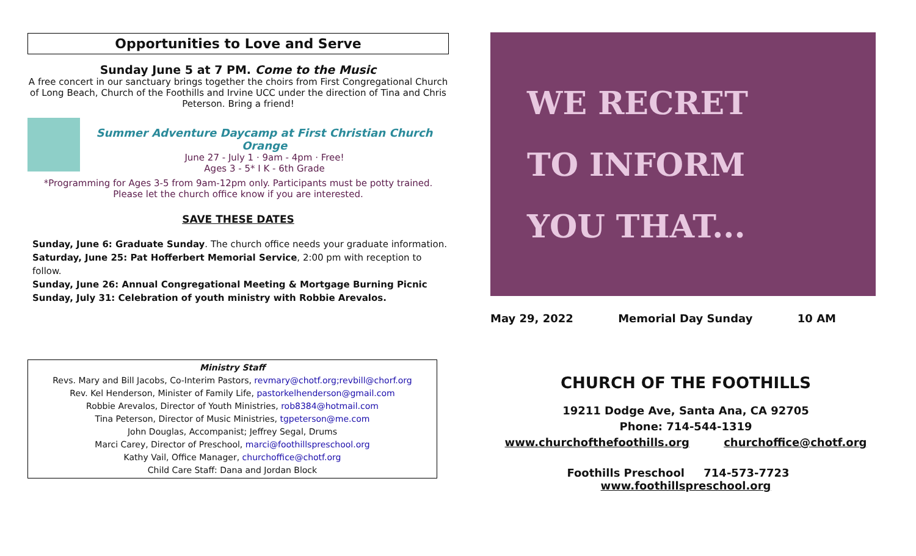Opportunities to Love and Serve
Sunday June 5 at 7 PM. Come to the Music
A free concert in our sanctuary brings together the choirs from First Congregational Church of Long Beach, Church of the Foothills and Irvine UCC under the direction of Tina and Chris Peterson. Bring a friend!
Summer Adventure Daycamp at First Christian Church Orange
June 27 - July 1 · 9am - 4pm · Free!
Ages 3 - 5* I K - 6th Grade
*Programming for Ages 3-5 from 9am-12pm only. Participants must be potty trained.
Please let the church office know if you are interested.
SAVE THESE DATES
Sunday, June 6: Graduate Sunday. The church office needs your graduate information.
Saturday, June 25: Pat Hofferbert Memorial Service, 2:00 pm with reception to follow.
Sunday, June 26: Annual Congregational Meeting & Mortgage Burning Picnic
Sunday, July 31: Celebration of youth ministry with Robbie Arevalos.
Ministry Staff
Revs. Mary and Bill Jacobs, Co-Interim Pastors, revmary@chotf.org;revbill@chorf.org
Rev. Kel Henderson, Minister of Family Life, pastorkelhenderson@gmail.com
Robbie Arevalos, Director of Youth Ministries, rob8384@hotmail.com
Tina Peterson, Director of Music Ministries, tgpeterson@me.com
John Douglas, Accompanist; Jeffrey Segal, Drums
Marci Carey, Director of Preschool, marci@foothillspreschool.org
Kathy Vail, Office Manager, churchoffice@chotf.org
Child Care Staff: Dana and Jordan Block
WE RECRET
TO INFORM
YOU THAT...
May 29, 2022 Memorial Day Sunday 10 AM
CHURCH OF THE FOOTHILLS
19211 Dodge Ave, Santa Ana, CA 92705
Phone: 714-544-1319
www.churchofthefoothills.org churchoffice@chotf.org
Foothills Preschool 714-573-7723 www.foothillspreschool.org